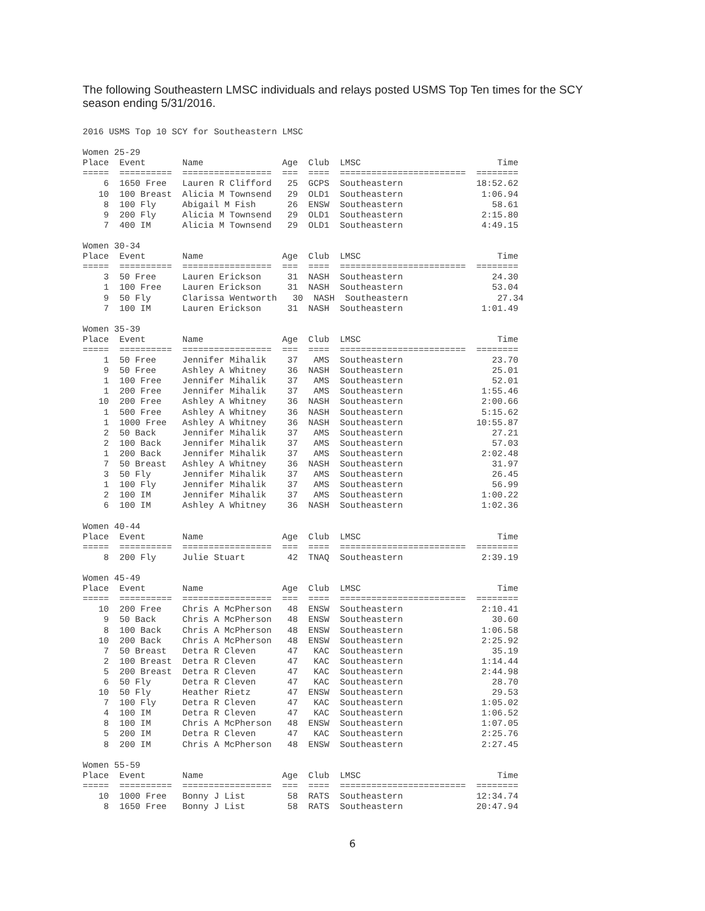The following Southeastern LMSC individuals and relays posted USMS Top Ten times for the SCY season ending 5/31/2016.
2016 USMS Top 10 SCY for Southeastern LMSC

Women 25-29
Place  Event       Name               Age  Club  LMSC                          Time
=====  ==========  =================  ===  ====  ========================  ========
    6  1650 Free   Lauren R Clifford   25  GCPS  Southeastern              18:52.62
   10  100 Breast  Alicia M Townsend   29  OLD1  Southeastern               1:06.94
    8  100 Fly     Abigail M Fish      26  ENSW  Southeastern                 58.61
    9  200 Fly     Alicia M Townsend   29  OLD1  Southeastern               2:15.80
    7  400 IM      Alicia M Townsend   29  OLD1  Southeastern               4:49.15

Women 30-34
Place  Event       Name               Age  Club  LMSC                          Time
=====  ==========  =================  ===  ====  ========================  ========
    3  50 Free     Lauren Erickson     31  NASH  Southeastern                 24.30
    1  100 Free    Lauren Erickson     31  NASH  Southeastern                 53.04
    9  50 Fly      Clarissa Wentworth   30  NASH  Southeastern                 27.34
    7  100 IM      Lauren Erickson     31  NASH  Southeastern               1:01.49

Women 35-39
Place  Event       Name               Age  Club  LMSC                          Time
=====  ==========  =================  ===  ====  ========================  ========
    1  50 Free     Jennifer Mihalik    37   AMS  Southeastern                 23.70
    9  50 Free     Ashley A Whitney    36  NASH  Southeastern                 25.01
    1  100 Free    Jennifer Mihalik    37   AMS  Southeastern                 52.01
    1  200 Free    Jennifer Mihalik    37   AMS  Southeastern               1:55.46
   10  200 Free    Ashley A Whitney    36  NASH  Southeastern               2:00.66
    1  500 Free    Ashley A Whitney    36  NASH  Southeastern               5:15.62
    1  1000 Free   Ashley A Whitney    36  NASH  Southeastern              10:55.87
    2  50 Back     Jennifer Mihalik    37   AMS  Southeastern                 27.21
    2  100 Back    Jennifer Mihalik    37   AMS  Southeastern                 57.03
    1  200 Back    Jennifer Mihalik    37   AMS  Southeastern               2:02.48
    7  50 Breast   Ashley A Whitney    36  NASH  Southeastern                 31.97
    3  50 Fly      Jennifer Mihalik    37   AMS  Southeastern                 26.45
    1  100 Fly     Jennifer Mihalik    37   AMS  Southeastern                 56.99
    2  100 IM      Jennifer Mihalik    37   AMS  Southeastern               1:00.22
    6  100 IM      Ashley A Whitney    36  NASH  Southeastern               1:02.36

Women 40-44
Place  Event       Name               Age  Club  LMSC                          Time
=====  ==========  =================  ===  ====  ========================  ========
    8  200 Fly     Julie Stuart        42  TNAQ  Southeastern               2:39.19

Women 45-49
Place  Event       Name               Age  Club  LMSC                          Time
=====  ==========  =================  ===  ====  ========================  ========
   10  200 Free    Chris A McPherson   48  ENSW  Southeastern               2:10.41
    9  50 Back     Chris A McPherson   48  ENSW  Southeastern                 30.60
    8  100 Back    Chris A McPherson   48  ENSW  Southeastern               1:06.58
   10  200 Back    Chris A McPherson   48  ENSW  Southeastern               2:25.92
    7  50 Breast   Detra R Cleven      47   KAC  Southeastern                 35.19
    2  100 Breast  Detra R Cleven      47   KAC  Southeastern               1:14.44
    5  200 Breast  Detra R Cleven      47   KAC  Southeastern               2:44.98
    6  50 Fly      Detra R Cleven      47   KAC  Southeastern                 28.70
   10  50 Fly      Heather Rietz       47  ENSW  Southeastern                 29.53
    7  100 Fly     Detra R Cleven      47   KAC  Southeastern               1:05.02
    4  100 IM      Detra R Cleven      47   KAC  Southeastern               1:06.52
    8  100 IM      Chris A McPherson   48  ENSW  Southeastern               1:07.05
    5  200 IM      Detra R Cleven      47   KAC  Southeastern               2:25.76
    8  200 IM      Chris A McPherson   48  ENSW  Southeastern               2:27.45

Women 55-59
Place  Event       Name               Age  Club  LMSC                          Time
=====  ==========  =================  ===  ====  ========================  ========
   10  1000 Free   Bonny J List        58  RATS  Southeastern              12:34.74
    8  1650 Free   Bonny J List        58  RATS  Southeastern              20:47.94
6